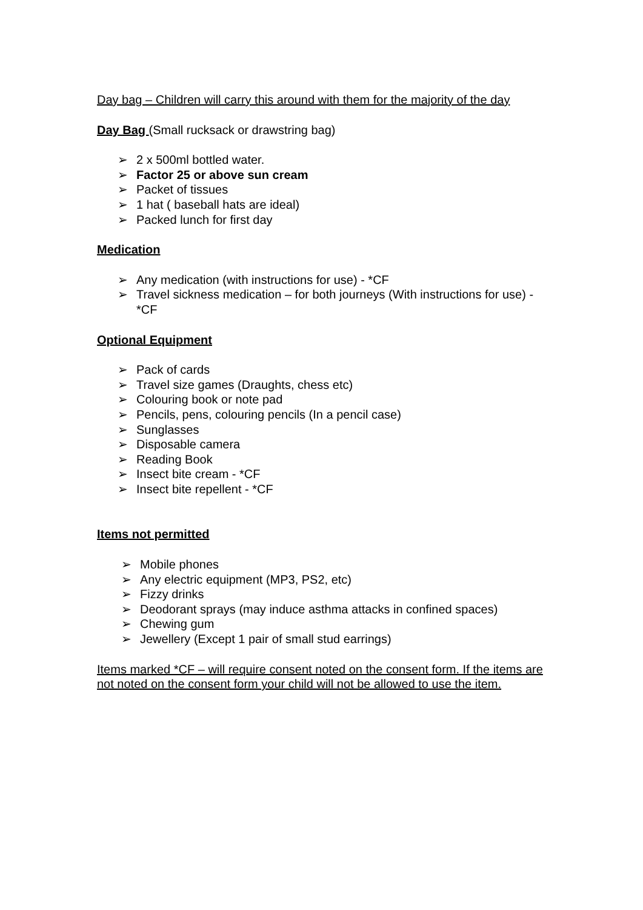Day bag – Children will carry this around with them for the majority of the day
Day Bag (Small rucksack or drawstring bag)
➢ 2 x 500ml bottled water.
➢ Factor 25 or above sun cream
➢ Packet of tissues
➢ 1 hat ( baseball hats are ideal)
➢ Packed lunch for first day
Medication
➢ Any medication (with instructions for use) - *CF
➢ Travel sickness medication – for both journeys (With instructions for use) - *CF
Optional Equipment
➢ Pack of cards
➢ Travel size games (Draughts, chess etc)
➢ Colouring book or note pad
➢ Pencils, pens, colouring pencils (In a pencil case)
➢ Sunglasses
➢ Disposable camera
➢ Reading Book
➢ Insect bite cream - *CF
➢ Insect bite repellent - *CF
Items not permitted
➢ Mobile phones
➢ Any electric equipment (MP3, PS2, etc)
➢ Fizzy drinks
➢ Deodorant sprays (may induce asthma attacks in confined spaces)
➢ Chewing gum
➢ Jewellery (Except 1 pair of small stud earrings)
Items marked *CF – will require consent noted on the consent form. If the items are not noted on the consent form your child will not be allowed to use the item.